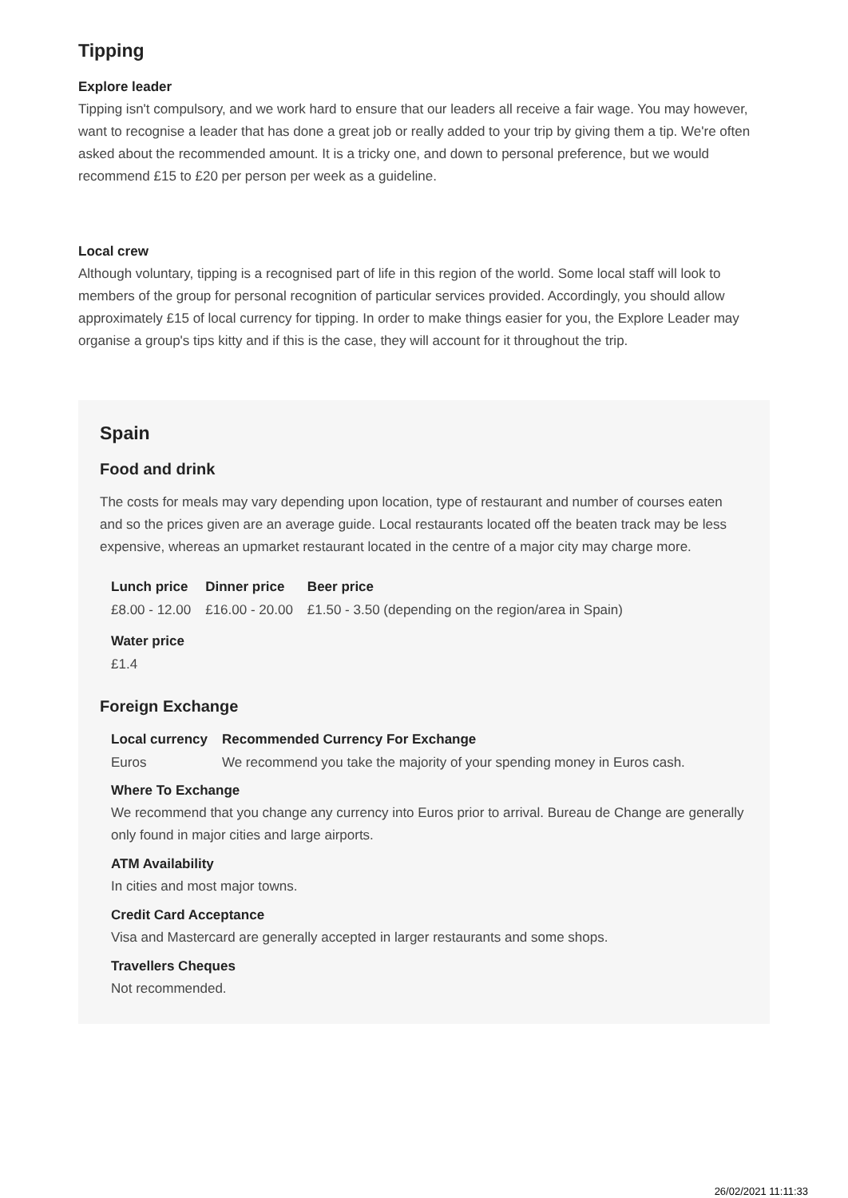Tipping
Explore leader
Tipping isn't compulsory, and we work hard to ensure that our leaders all receive a fair wage. You may however, want to recognise a leader that has done a great job or really added to your trip by giving them a tip. We're often asked about the recommended amount. It is a tricky one, and down to personal preference, but we would recommend £15 to £20 per person per week as a guideline.
Local crew
Although voluntary, tipping is a recognised part of life in this region of the world. Some local staff will look to members of the group for personal recognition of particular services provided. Accordingly, you should allow approximately £15 of local currency for tipping. In order to make things easier for you, the Explore Leader may organise a group's tips kitty and if this is the case, they will account for it throughout the trip.
Spain
Food and drink
The costs for meals may vary depending upon location, type of restaurant and number of courses eaten and so the prices given are an average guide. Local restaurants located off the beaten track may be less expensive, whereas an upmarket restaurant located in the centre of a major city may charge more.
| Lunch price | Dinner price | Beer price |
| --- | --- | --- |
| £8.00 - 12.00 | £16.00 - 20.00 | £1.50 - 3.50 (depending on the region/area in Spain) |
| Water price |
| --- |
| £1.4 |
Foreign Exchange
| Local currency | Recommended Currency For Exchange |
| --- | --- |
| Euros | We recommend you take the majority of your spending money in Euros cash. |
Where To Exchange
We recommend that you change any currency into Euros prior to arrival. Bureau de Change are generally only found in major cities and large airports.
ATM Availability
In cities and most major towns.
Credit Card Acceptance
Visa and Mastercard are generally accepted in larger restaurants and some shops.
Travellers Cheques
Not recommended.
26/02/2021 11:11:33